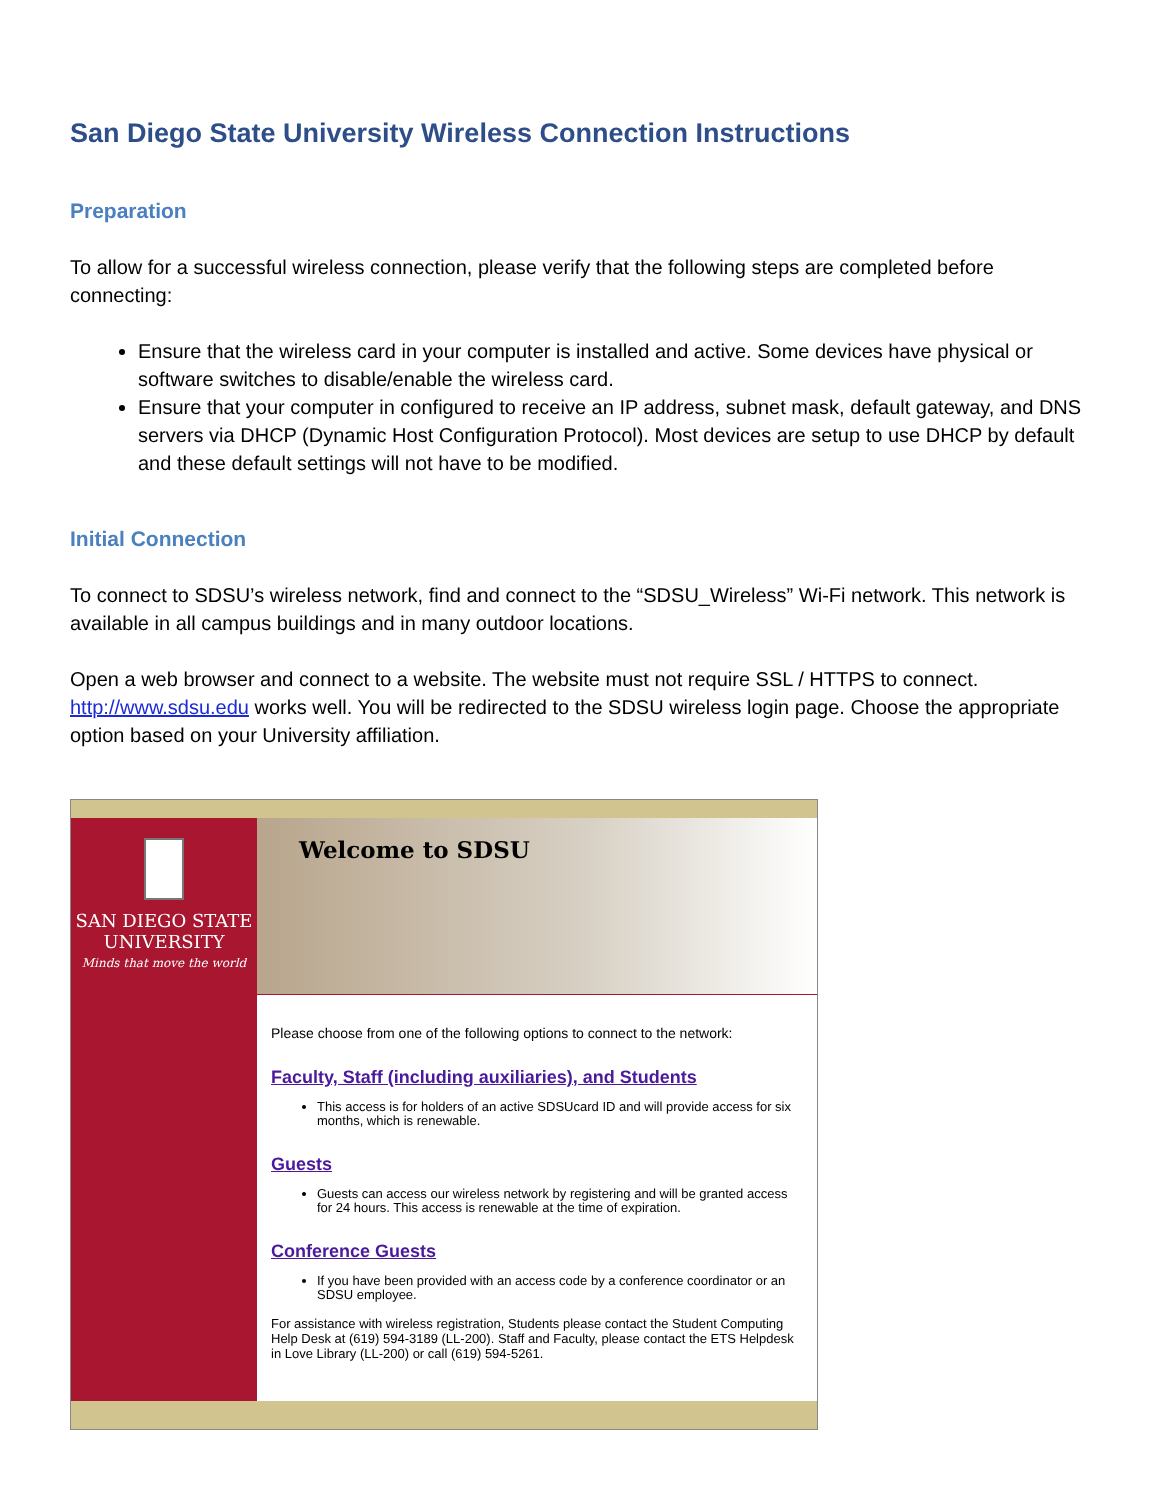San Diego State University Wireless Connection Instructions
Preparation
To allow for a successful wireless connection, please verify that the following steps are completed before connecting:
Ensure that the wireless card in your computer is installed and active. Some devices have physical or software switches to disable/enable the wireless card.
Ensure that your computer in configured to receive an IP address, subnet mask, default gateway, and DNS servers via DHCP (Dynamic Host Configuration Protocol). Most devices are setup to use DHCP by default and these default settings will not have to be modified.
Initial Connection
To connect to SDSU’s wireless network, find and connect to the “SDSU_Wireless” Wi-Fi network. This network is available in all campus buildings and in many outdoor locations.
Open a web browser and connect to a website. The website must not require SSL / HTTPS to connect. http://www.sdsu.edu works well. You will be redirected to the SDSU wireless login page. Choose the appropriate option based on your University affiliation.
SAN DIEGO STATE
UNIVERSITY
Minds that move the world
Welcome to SDSU
Please choose from one of the following options to connect to the network:
Faculty, Staff (including auxiliaries), and Students
This access is for holders of an active SDSUcard ID and will provide access for six months, which is renewable.
Guests
Guests can access our wireless network by registering and will be granted access for 24 hours. This access is renewable at the time of expiration.
Conference Guests
If you have been provided with an access code by a conference coordinator or an SDSU employee.
For assistance with wireless registration, Students please contact the Student Computing Help Desk at (619) 594-3189 (LL-200). Staff and Faculty, please contact the ETS Helpdesk in Love Library (LL-200) or call (619) 594-5261.